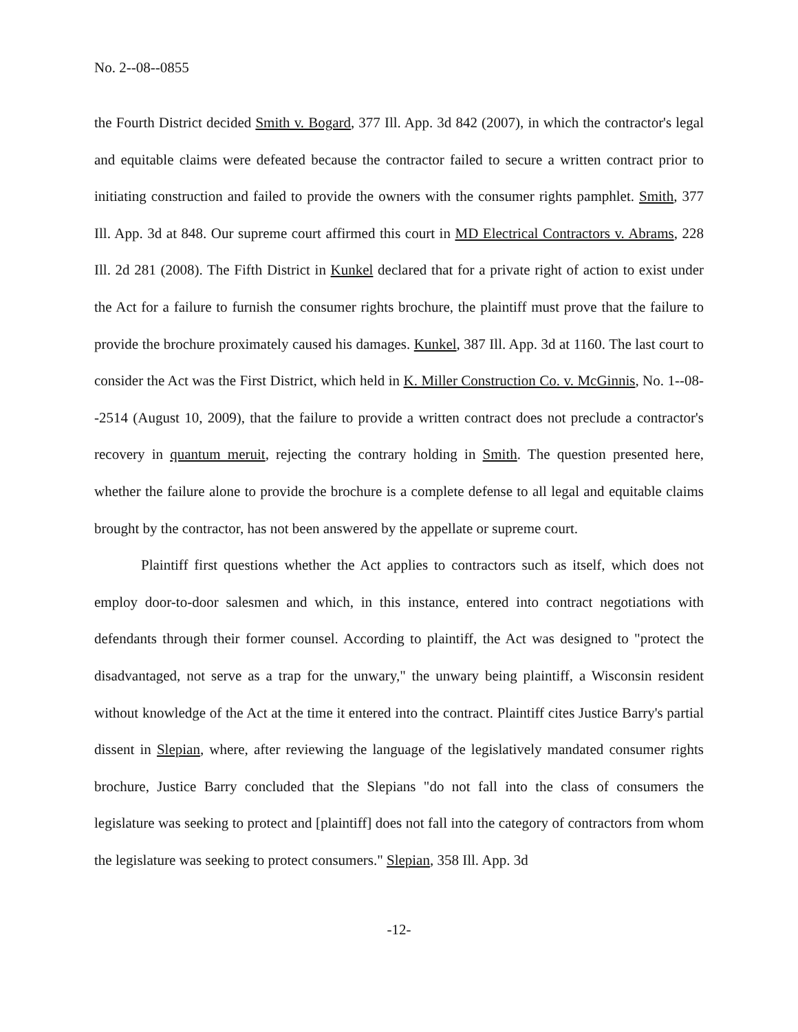No. 2--08--0855
the Fourth District decided Smith v. Bogard, 377 Ill. App. 3d 842 (2007), in which the contractor's legal and equitable claims were defeated because the contractor failed to secure a written contract prior to initiating construction and failed to provide the owners with the consumer rights pamphlet. Smith, 377 Ill. App. 3d at 848. Our supreme court affirmed this court in MD Electrical Contractors v. Abrams, 228 Ill. 2d 281 (2008). The Fifth District in Kunkel declared that for a private right of action to exist under the Act for a failure to furnish the consumer rights brochure, the plaintiff must prove that the failure to provide the brochure proximately caused his damages. Kunkel, 387 Ill. App. 3d at 1160. The last court to consider the Act was the First District, which held in K. Miller Construction Co. v. McGinnis, No. 1--08--2514 (August 10, 2009), that the failure to provide a written contract does not preclude a contractor's recovery in quantum meruit, rejecting the contrary holding in Smith. The question presented here, whether the failure alone to provide the brochure is a complete defense to all legal and equitable claims brought by the contractor, has not been answered by the appellate or supreme court.
Plaintiff first questions whether the Act applies to contractors such as itself, which does not employ door-to-door salesmen and which, in this instance, entered into contract negotiations with defendants through their former counsel. According to plaintiff, the Act was designed to "protect the disadvantaged, not serve as a trap for the unwary," the unwary being plaintiff, a Wisconsin resident without knowledge of the Act at the time it entered into the contract. Plaintiff cites Justice Barry's partial dissent in Slepian, where, after reviewing the language of the legislatively mandated consumer rights brochure, Justice Barry concluded that the Slepians "do not fall into the class of consumers the legislature was seeking to protect and [plaintiff] does not fall into the category of contractors from whom the legislature was seeking to protect consumers." Slepian, 358 Ill. App. 3d
-12-